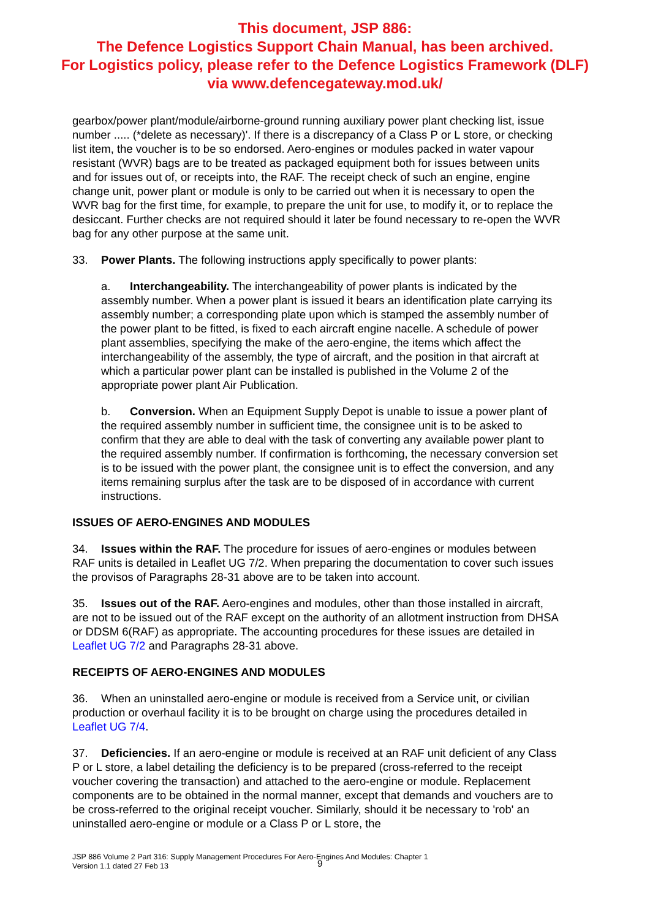This document, JSP 886:
The Defence Logistics Support Chain Manual, has been archived.
For Logistics policy, please refer to the Defence Logistics Framework (DLF)
via www.defencegateway.mod.uk/
gearbox/power plant/module/airborne-ground running auxiliary power plant checking list, issue number ..... (*delete as necessary)'. If there is a discrepancy of a Class P or L store, or checking list item, the voucher is to be so endorsed. Aero-engines or modules packed in water vapour resistant (WVR) bags are to be treated as packaged equipment both for issues between units and for issues out of, or receipts into, the RAF. The receipt check of such an engine, engine change unit, power plant or module is only to be carried out when it is necessary to open the WVR bag for the first time, for example, to prepare the unit for use, to modify it, or to replace the desiccant. Further checks are not required should it later be found necessary to re-open the WVR bag for any other purpose at the same unit.
33. Power Plants. The following instructions apply specifically to power plants:
a. Interchangeability. The interchangeability of power plants is indicated by the assembly number. When a power plant is issued it bears an identification plate carrying its assembly number; a corresponding plate upon which is stamped the assembly number of the power plant to be fitted, is fixed to each aircraft engine nacelle. A schedule of power plant assemblies, specifying the make of the aero-engine, the items which affect the interchangeability of the assembly, the type of aircraft, and the position in that aircraft at which a particular power plant can be installed is published in the Volume 2 of the appropriate power plant Air Publication.
b. Conversion. When an Equipment Supply Depot is unable to issue a power plant of the required assembly number in sufficient time, the consignee unit is to be asked to confirm that they are able to deal with the task of converting any available power plant to the required assembly number. If confirmation is forthcoming, the necessary conversion set is to be issued with the power plant, the consignee unit is to effect the conversion, and any items remaining surplus after the task are to be disposed of in accordance with current instructions.
ISSUES OF AERO-ENGINES AND MODULES
34. Issues within the RAF. The procedure for issues of aero-engines or modules between RAF units is detailed in Leaflet UG 7/2. When preparing the documentation to cover such issues the provisos of Paragraphs 28-31 above are to be taken into account.
35. Issues out of the RAF. Aero-engines and modules, other than those installed in aircraft, are not to be issued out of the RAF except on the authority of an allotment instruction from DHSA or DDSM 6(RAF) as appropriate. The accounting procedures for these issues are detailed in Leaflet UG 7/2 and Paragraphs 28-31 above.
RECEIPTS OF AERO-ENGINES AND MODULES
36. When an uninstalled aero-engine or module is received from a Service unit, or civilian production or overhaul facility it is to be brought on charge using the procedures detailed in Leaflet UG 7/4.
37. Deficiencies. If an aero-engine or module is received at an RAF unit deficient of any Class P or L store, a label detailing the deficiency is to be prepared (cross-referred to the receipt voucher covering the transaction) and attached to the aero-engine or module. Replacement components are to be obtained in the normal manner, except that demands and vouchers are to be cross-referred to the original receipt voucher. Similarly, should it be necessary to 'rob' an uninstalled aero-engine or module or a Class P or L store, the
JSP 886 Volume 2 Part 316: Supply Management Procedures For Aero-Engines And Modules: Chapter 1
Version 1.1 dated 27 Feb 13
9